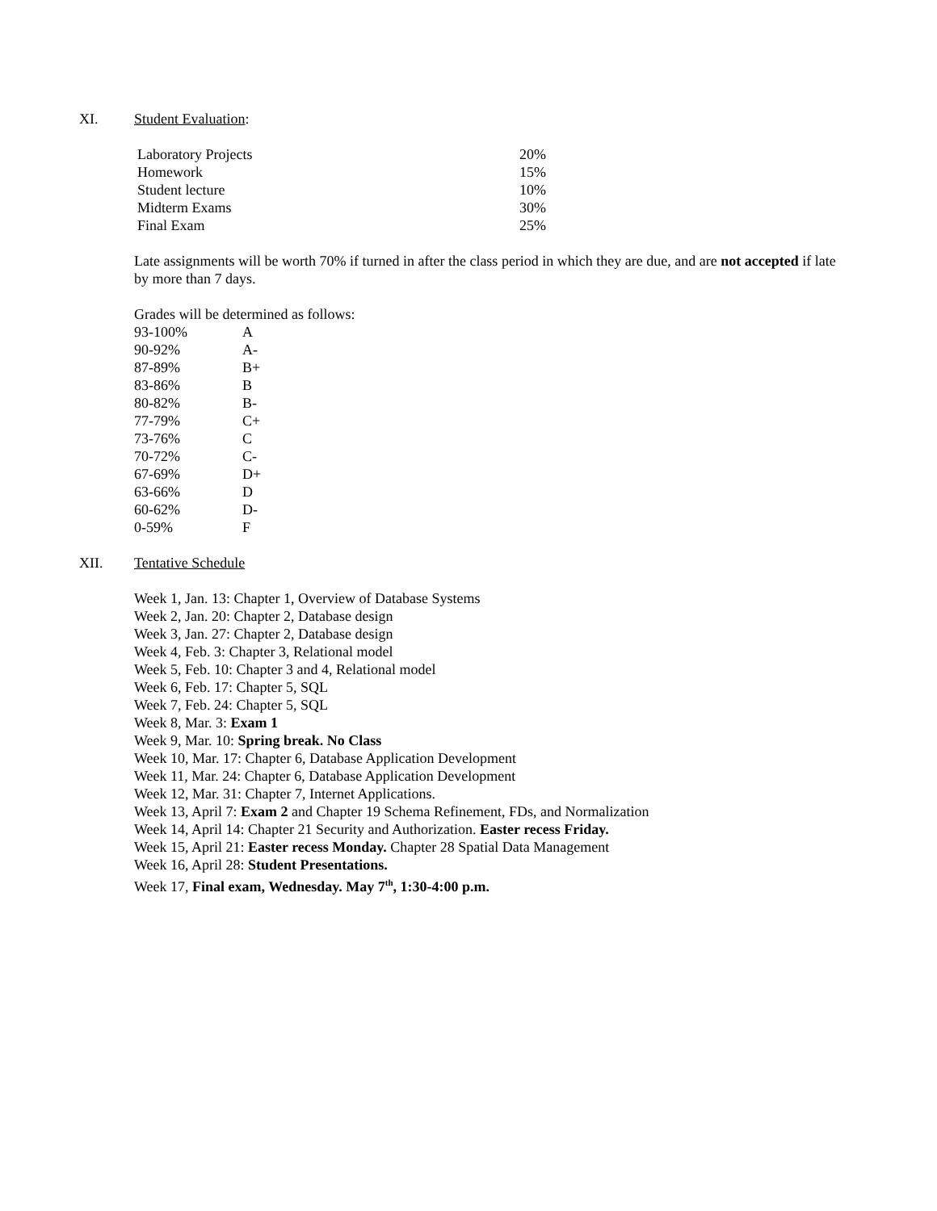XI. Student Evaluation:
| Laboratory Projects | 20% |
| Homework | 15% |
| Student lecture | 10% |
| Midterm Exams | 30% |
| Final Exam | 25% |
Late assignments will be worth 70% if turned in after the class period in which they are due, and are not accepted if late by more than 7 days.
Grades will be determined as follows:
| 93-100% | A |
| 90-92% | A- |
| 87-89% | B+ |
| 83-86% | B |
| 80-82% | B- |
| 77-79% | C+ |
| 73-76% | C |
| 70-72% | C- |
| 67-69% | D+ |
| 63-66% | D |
| 60-62% | D- |
| 0-59% | F |
XII. Tentative Schedule
Week 1, Jan. 13: Chapter 1, Overview of Database Systems
Week 2, Jan. 20: Chapter 2, Database design
Week 3, Jan. 27: Chapter 2, Database design
Week 4, Feb. 3: Chapter 3, Relational model
Week 5, Feb. 10: Chapter 3 and 4, Relational model
Week 6, Feb. 17: Chapter 5, SQL
Week 7, Feb. 24: Chapter 5, SQL
Week 8, Mar. 3: Exam 1
Week 9, Mar. 10: Spring break. No Class
Week 10, Mar. 17: Chapter 6, Database Application Development
Week 11, Mar. 24: Chapter 6, Database Application Development
Week 12, Mar. 31: Chapter 7, Internet Applications.
Week 13, April 7: Exam 2 and Chapter 19 Schema Refinement, FDs, and Normalization
Week 14, April 14: Chapter 21 Security and Authorization. Easter recess Friday.
Week 15, April 21: Easter recess Monday. Chapter 28 Spatial Data Management
Week 16, April 28: Student Presentations.
Week 17, Final exam, Wednesday. May 7<sup>th</sup>, 1:30-4:00 p.m.